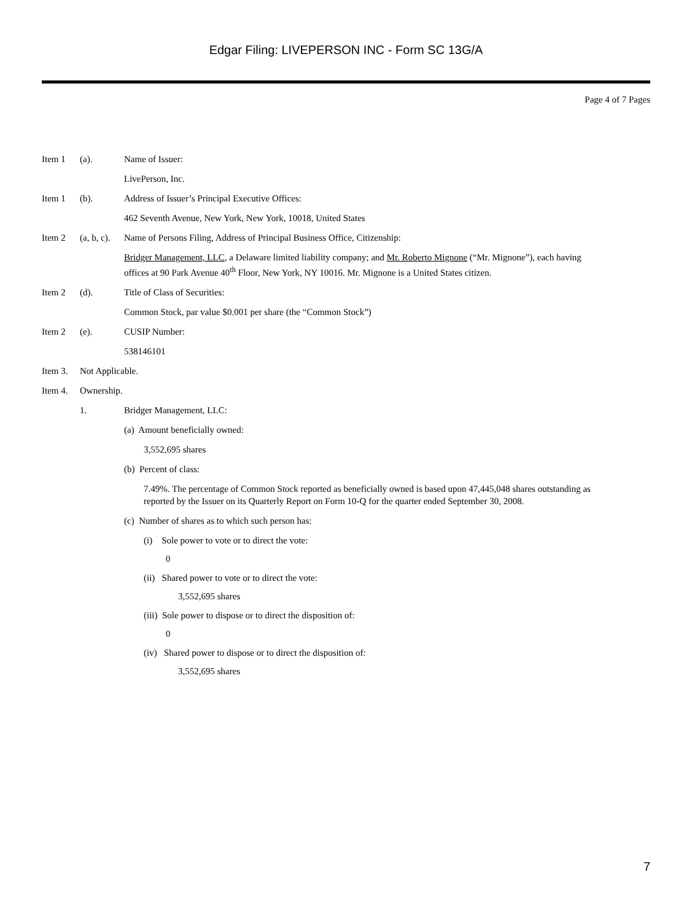Edgar Filing: LIVEPERSON INC - Form SC 13G/A
Page 4 of 7 Pages
Item 1 (a). Name of Issuer:
LivePerson, Inc.
Item 1 (b). Address of Issuer’s Principal Executive Offices:
462 Seventh Avenue, New York, New York, 10018, United States
Item 2 (a, b, c). Name of Persons Filing, Address of Principal Business Office, Citizenship:
Bridger Management, LLC, a Delaware limited liability company; and Mr. Roberto Mignone (“Mr. Mignone”), each having offices at 90 Park Avenue 40<sup>th</sup> Floor, New York, NY 10016. Mr. Mignone is a United States citizen.
Item 2 (d). Title of Class of Securities:
Common Stock, par value $0.001 per share (the “Common Stock”)
Item 2 (e). CUSIP Number:
538146101
Item 3. Not Applicable.
Item 4. Ownership.
1. Bridger Management, LLC:
(a) Amount beneficially owned:
3,552,695 shares
(b) Percent of class:
7.49%. The percentage of Common Stock reported as beneficially owned is based upon 47,445,048 shares outstanding as reported by the Issuer on its Quarterly Report on Form 10-Q for the quarter ended September 30, 2008.
(c) Number of shares as to which such person has:
(i) Sole power to vote or to direct the vote:
0
(ii) Shared power to vote or to direct the vote:
3,552,695 shares
(iii) Sole power to dispose or to direct the disposition of:
0
(iv) Shared power to dispose or to direct the disposition of:
3,552,695 shares
7